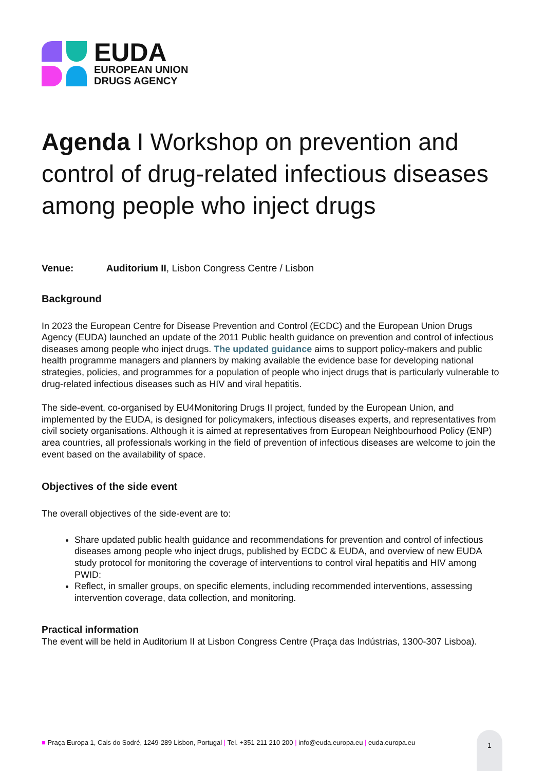EUDA
EUROPEAN UNION
DRUGS AGENCY
Agenda I Workshop on prevention and control of drug-related infectious diseases among people who inject drugs
Venue: Auditorium II, Lisbon Congress Centre / Lisbon
Background
In 2023 the European Centre for Disease Prevention and Control (ECDC) and the European Union Drugs Agency (EUDA) launched an update of the 2011 Public health guidance on prevention and control of infectious diseases among people who inject drugs. The updated guidance aims to support policy-makers and public health programme managers and planners by making available the evidence base for developing national strategies, policies, and programmes for a population of people who inject drugs that is particularly vulnerable to drug-related infectious diseases such as HIV and viral hepatitis.
The side-event, co-organised by EU4Monitoring Drugs II project, funded by the European Union, and implemented by the EUDA, is designed for policymakers, infectious diseases experts, and representatives from civil society organisations. Although it is aimed at representatives from European Neighbourhood Policy (ENP) area countries, all professionals working in the field of prevention of infectious diseases are welcome to join the event based on the availability of space.
Objectives of the side event
The overall objectives of the side-event are to:
Share updated public health guidance and recommendations for prevention and control of infectious diseases among people who inject drugs, published by ECDC & EUDA, and overview of new EUDA study protocol for monitoring the coverage of interventions to control viral hepatitis and HIV among PWID:
Reflect, in smaller groups, on specific elements, including recommended interventions, assessing intervention coverage, data collection, and monitoring.
Practical information
The event will be held in Auditorium II at Lisbon Congress Centre (Praça das Indústrias, 1300-307 Lisboa).
■ Praça Europa 1, Cais do Sodré, 1249-289 Lisbon, Portugal | Tel. +351 211 210 200 | info@euda.europa.eu | euda.europa.eu
1